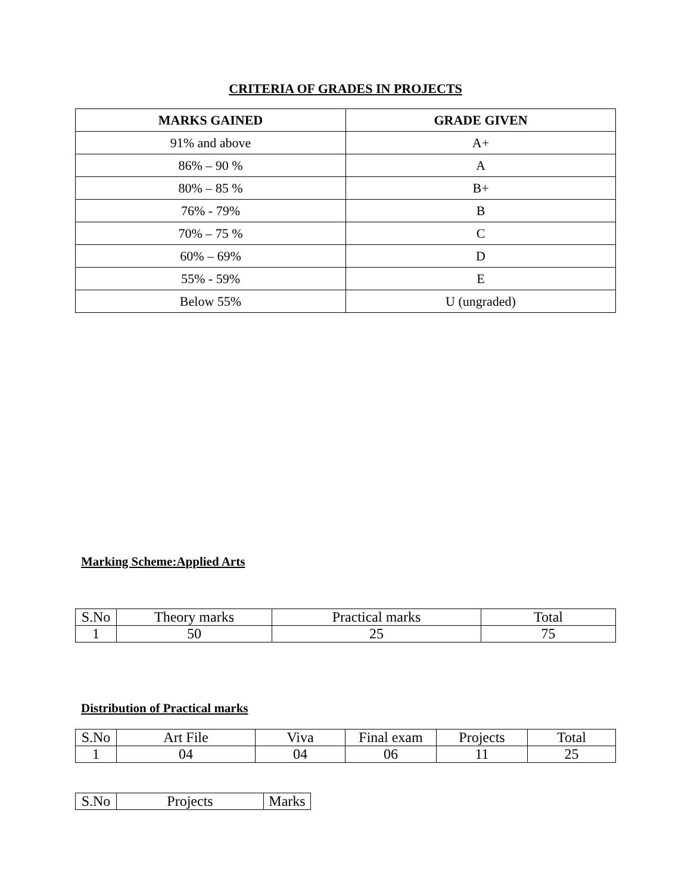CRITERIA OF GRADES IN PROJECTS
| MARKS GAINED | GRADE GIVEN |
| --- | --- |
| 91% and above | A+ |
| 86% – 90 % | A |
| 80% – 85 % | B+ |
| 76% - 79% | B |
| 70% – 75 % | C |
| 60% – 69% | D |
| 55% - 59% | E |
| Below 55% | U (ungraded) |
Marking Scheme:Applied Arts
| S.No | Theory marks | Practical marks | Total |
| 1 | 50 | 25 | 75 |
Distribution of Practical marks
| S.No | Art File | Viva | Final exam | Projects | Total |
| 1 | 04 | 04 | 06 | 11 | 25 |
| S.No | Projects | Marks |